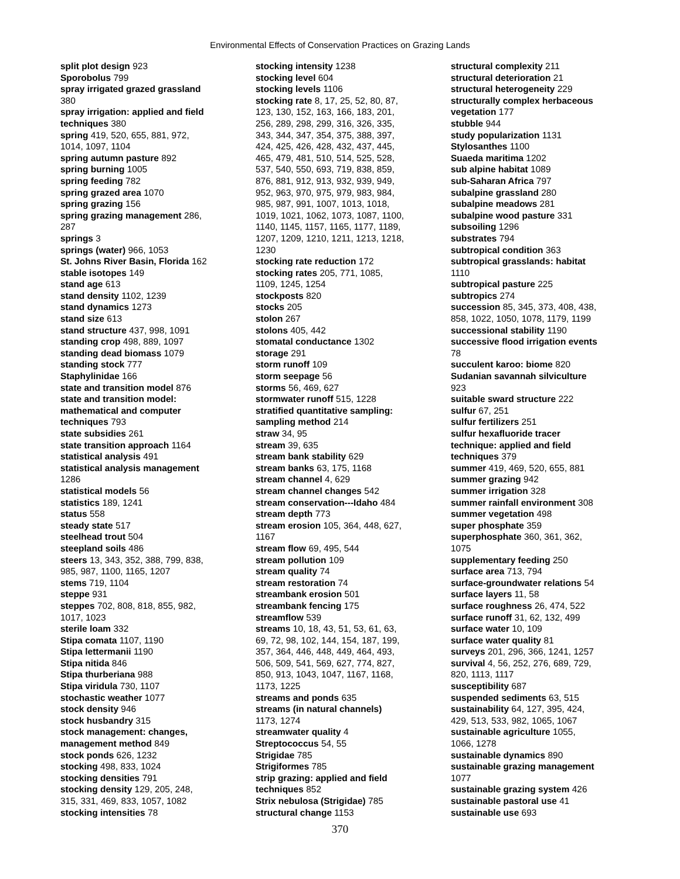Environmental Effects of Conservation Practices on Grazing Lands
split plot design 923
Sporobolus 799
spray irrigated grazed grassland
380
spray irrigation: applied and field
techniques 380
spring 419, 520, 655, 881, 972,
1014, 1097, 1104
spring autumn pasture 892
spring burning 1005
spring feeding 782
spring grazed area 1070
spring grazing 156
spring grazing management 286,
287
springs 3
springs (water) 966, 1053
St. Johns River Basin, Florida 162
stable isotopes 149
stand age 613
stand density 1102, 1239
stand dynamics 1273
stand size 613
stand structure 437, 998, 1091
standing crop 498, 889, 1097
standing dead biomass 1079
standing stock 777
Staphylinidae 166
state and transition model 876
state and transition model:
mathematical and computer
techniques 793
state subsidies 261
state transition approach 1164
statistical analysis 491
statistical analysis management
1286
statistical models 56
statistics 189, 1241
status 558
steady state 517
steelhead trout 504
steepland soils 486
steers 13, 343, 352, 388, 799, 838,
985, 987, 1100, 1165, 1207
stems 719, 1104
steppe 931
steppes 702, 808, 818, 855, 982,
1017, 1023
sterile loam 332
Stipa comata 1107, 1190
Stipa lettermanii 1190
Stipa nitida 846
Stipa thurberiana 988
Stipa viridula 730, 1107
stochastic weather 1077
stock density 946
stock husbandry 315
stock management: changes,
management method 849
stock ponds 626, 1232
stocking 498, 833, 1024
stocking densities 791
stocking density 129, 205, 248,
315, 331, 469, 833, 1057, 1082
stocking intensities 78
stocking intensity 1238
stocking level 604
stocking levels 1106
stocking rate 8, 17, 25, 52, 80, 87,
123, 130, 152, 163, 166, 183, 201,
256, 289, 298, 299, 316, 326, 335,
343, 344, 347, 354, 375, 388, 397,
424, 425, 426, 428, 432, 437, 445,
465, 479, 481, 510, 514, 525, 528,
537, 540, 550, 693, 719, 838, 859,
876, 881, 912, 913, 932, 939, 949,
952, 963, 970, 975, 979, 983, 984,
985, 987, 991, 1007, 1013, 1018,
1019, 1021, 1062, 1073, 1087, 1100,
1140, 1145, 1157, 1165, 1177, 1189,
1207, 1209, 1210, 1211, 1213, 1218,
1230
stocking rate reduction 172
stocking rates 205, 771, 1085,
1109, 1245, 1254
stockposts 820
stocks 205
stolon 267
stolons 405, 442
stomatal conductance 1302
storage 291
storm runoff 109
storm seepage 56
storms 56, 469, 627
stormwater runoff 515, 1228
stratified quantitative sampling:
sampling method 214
straw 34, 95
stream 39, 635
stream bank stability 629
stream banks 63, 175, 1168
stream channel 4, 629
stream channel changes 542
stream conservation---Idaho 484
stream depth 773
stream erosion 105, 364, 448, 627,
1167
stream flow 69, 495, 544
stream pollution 109
stream quality 74
stream restoration 74
streambank erosion 501
streambank fencing 175
streamflow 539
streams 10, 18, 43, 51, 53, 61, 63,
69, 72, 98, 102, 144, 154, 187, 199,
357, 364, 446, 448, 449, 464, 493,
506, 509, 541, 569, 627, 774, 827,
850, 913, 1043, 1047, 1167, 1168,
1173, 1225
streams and ponds 635
streams (in natural channels)
1173, 1274
streamwater quality 4
Streptococcus 54, 55
Strigidae 785
Strigiformes 785
strip grazing: applied and field
techniques 852
Strix nebulosa (Strigidae) 785
structural change 1153
structural complexity 211
structural deterioration 21
structural heterogeneity 229
structurally complex herbaceous
vegetation 177
stubble 944
study popularization 1131
Stylosanthes 1100
Suaeda maritima 1202
sub alpine habitat 1089
sub-Saharan Africa 797
subalpine grassland 280
subalpine meadows 281
subalpine wood pasture 331
subsoiling 1296
substrates 794
subtropical condition 363
subtropical grasslands: habitat
1110
subtropical pasture 225
subtropics 274
succession 85, 345, 373, 408, 438,
858, 1022, 1050, 1078, 1179, 1199
successional stability 1190
successive flood irrigation events
78
succulent karoo: biome 820
Sudanian savannah silviculture
923
suitable sward structure 222
sulfur 67, 251
sulfur fertilizers 251
sulfur hexafluoride tracer
technique: applied and field
techniques 379
summer 419, 469, 520, 655, 881
summer grazing 942
summer irrigation 328
summer rainfall environment 308
summer vegetation 498
super phosphate 359
superphosphate 360, 361, 362,
1075
supplementary feeding 250
surface area 713, 794
surface-groundwater relations 54
surface layers 11, 58
surface roughness 26, 474, 522
surface runoff 31, 62, 132, 499
surface water 10, 109
surface water quality 81
surveys 201, 296, 366, 1241, 1257
survival 4, 56, 252, 276, 689, 729,
820, 1113, 1117
susceptibility 687
suspended sediments 63, 515
sustainability 64, 127, 395, 424,
429, 513, 533, 982, 1065, 1067
sustainable agriculture 1055,
1066, 1278
sustainable dynamics 890
sustainable grazing management
1077
sustainable grazing system 426
sustainable pastoral use 41
sustainable use 693
370